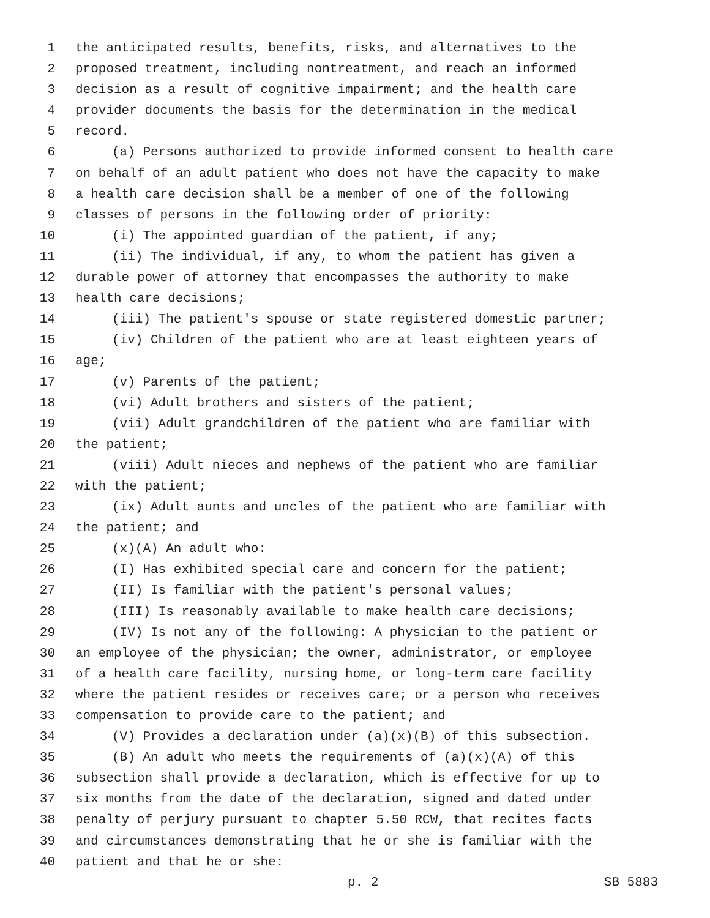1 the anticipated results, benefits, risks, and alternatives to the
2 proposed treatment, including nontreatment, and reach an informed
3 decision as a result of cognitive impairment; and the health care
4 provider documents the basis for the determination in the medical
5 record.
6 (a) Persons authorized to provide informed consent to health care
7 on behalf of an adult patient who does not have the capacity to make
8 a health care decision shall be a member of one of the following
9 classes of persons in the following order of priority:
10 (i) The appointed guardian of the patient, if any;
11 (ii) The individual, if any, to whom the patient has given a
12 durable power of attorney that encompasses the authority to make
13 health care decisions;
14 (iii) The patient's spouse or state registered domestic partner;
15 (iv) Children of the patient who are at least eighteen years of
16 age;
17 (v) Parents of the patient;
18 (vi) Adult brothers and sisters of the patient;
19 (vii) Adult grandchildren of the patient who are familiar with
20 the patient;
21 (viii) Adult nieces and nephews of the patient who are familiar
22 with the patient;
23 (ix) Adult aunts and uncles of the patient who are familiar with
24 the patient; and
25 (x)(A) An adult who:
26 (I) Has exhibited special care and concern for the patient;
27 (II) Is familiar with the patient's personal values;
28 (III) Is reasonably available to make health care decisions;
29 (IV) Is not any of the following: A physician to the patient or
30 an employee of the physician; the owner, administrator, or employee
31 of a health care facility, nursing home, or long-term care facility
32 where the patient resides or receives care; or a person who receives
33 compensation to provide care to the patient; and
34 (V) Provides a declaration under (a)(x)(B) of this subsection.
35 (B) An adult who meets the requirements of (a)(x)(A) of this
36 subsection shall provide a declaration, which is effective for up to
37 six months from the date of the declaration, signed and dated under
38 penalty of perjury pursuant to chapter 5.50 RCW, that recites facts
39 and circumstances demonstrating that he or she is familiar with the
40 patient and that he or she:
p. 2 SB 5883